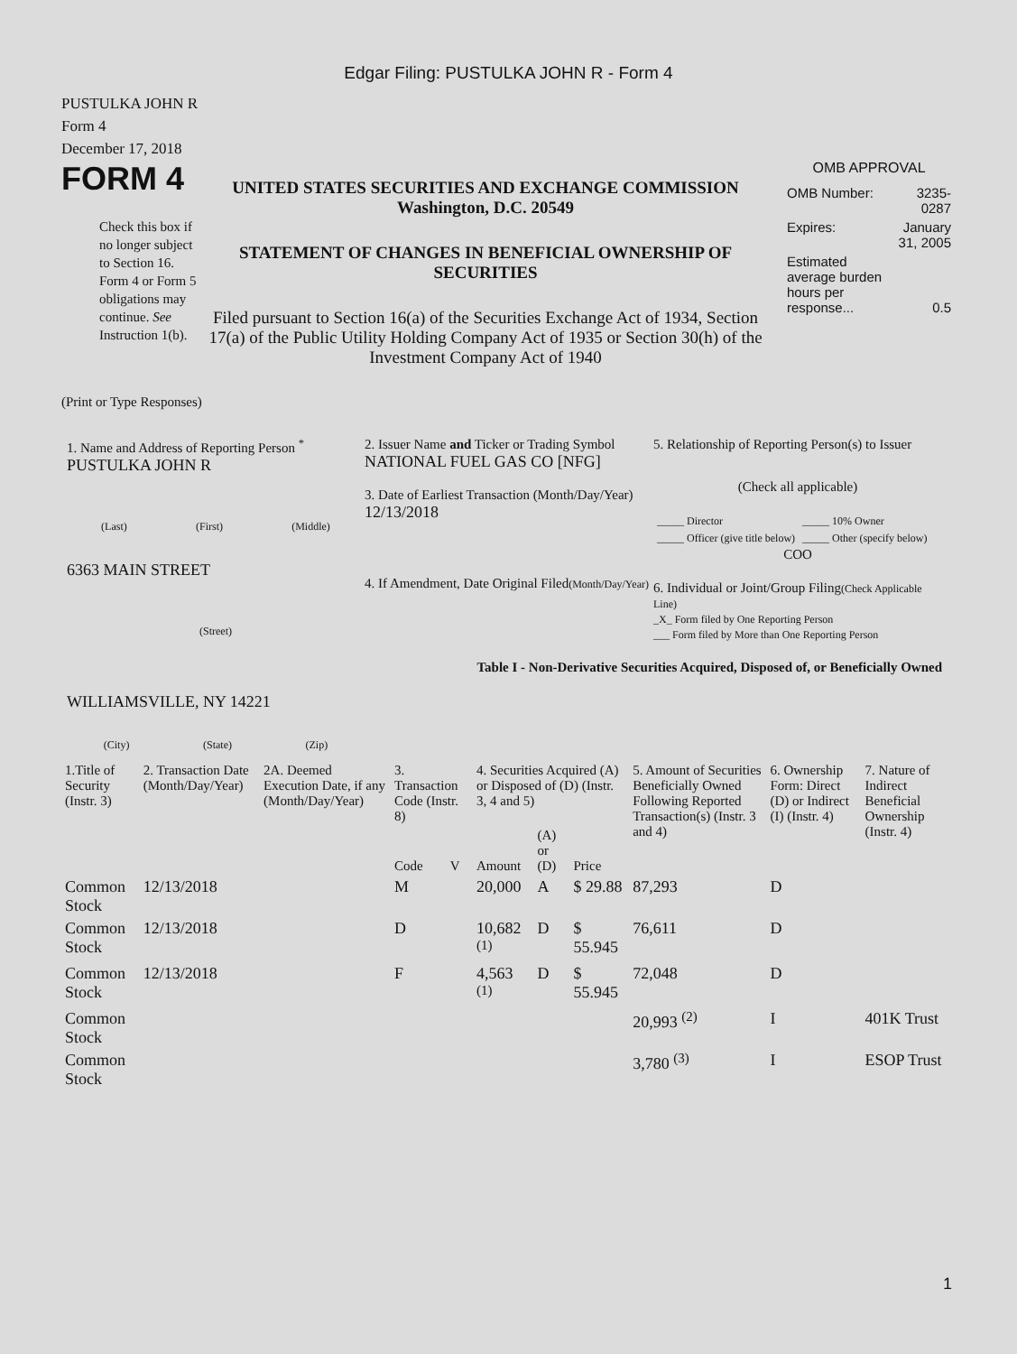Edgar Filing: PUSTULKA JOHN R - Form 4
PUSTULKA JOHN R
Form 4
December 17, 2018
FORM 4
Check this box if no longer subject to Section 16. Form 4 or Form 5 obligations may continue. See Instruction 1(b).
UNITED STATES SECURITIES AND EXCHANGE COMMISSION
Washington, D.C. 20549
STATEMENT OF CHANGES IN BENEFICIAL OWNERSHIP OF SECURITIES
Filed pursuant to Section 16(a) of the Securities Exchange Act of 1934, Section 17(a) of the Public Utility Holding Company Act of 1935 or Section 30(h) of the Investment Company Act of 1940
OMB APPROVAL
| OMB Number: | 3235-0287 |
| Expires: | January 31, 2005 |
| Estimated average burden hours per response... | 0.5 |
(Print or Type Responses)
1. Name and Address of Reporting Person <sup>*</sup>
PUSTULKA JOHN R
(Last) (First) (Middle)
6363 MAIN STREET
(Street)
WILLIAMSVILLE, NY 14221
(City) (State) (Zip)
2. Issuer Name and Ticker or Trading Symbol
NATIONAL FUEL GAS CO [NFG]
3. Date of Earliest Transaction (Month/Day/Year)
12/13/2018
4. If Amendment, Date Original Filed(Month/Day/Year)
5. Relationship of Reporting Person(s) to Issuer
(Check all applicable)
| _____ Director | _____ 10% Owner |
| _____ Officer (give title below) | _____ Other (specify below) |
COO
6. Individual or Joint/Group Filing(Check Applicable Line)
_X_ Form filed by One Reporting Person
___ Form filed by More than One Reporting Person
Table I - Non-Derivative Securities Acquired, Disposed of, or Beneficially Owned
| 1.Title of Security (Instr. 3) | 2. Transaction Date (Month/Day/Year) | 2A. Deemed Execution Date, if any (Month/Day/Year) | 3. Transaction Code (Instr. 8) | | 4. Securities Acquired (A) or Disposed of (D) (Instr. 3, 4 and 5) | | | 5. Amount of Securities Beneficially Owned Following Reported Transaction(s) (Instr. 3 and 4) | 6. Ownership Form: Direct (D) or Indirect (I) (Instr. 4) | 7. Nature of Indirect Beneficial Ownership (Instr. 4) |
| --- | --- | --- | --- | --- | --- | --- | --- | --- | --- | --- |
| | | | Code | V | Amount | (A) or (D) | Price | | | |
| Common Stock | 12/13/2018 | | M | | 20,000 | A | $ 29.88 | 87,293 | D | |
| Common Stock | 12/13/2018 | | D | | 10,682 <sup>(1)</sup> | D | $ 55.945 | 76,611 | D | |
| Common Stock | 12/13/2018 | | F | | 4,563 <sup>(1)</sup> | D | $ 55.945 | 72,048 | D | |
| Common Stock | | | | | | | | 20,993 <sup>(2)</sup> | I | 401K Trust |
| Common Stock | | | | | | | | 3,780 <sup>(3)</sup> | I | ESOP Trust |
1